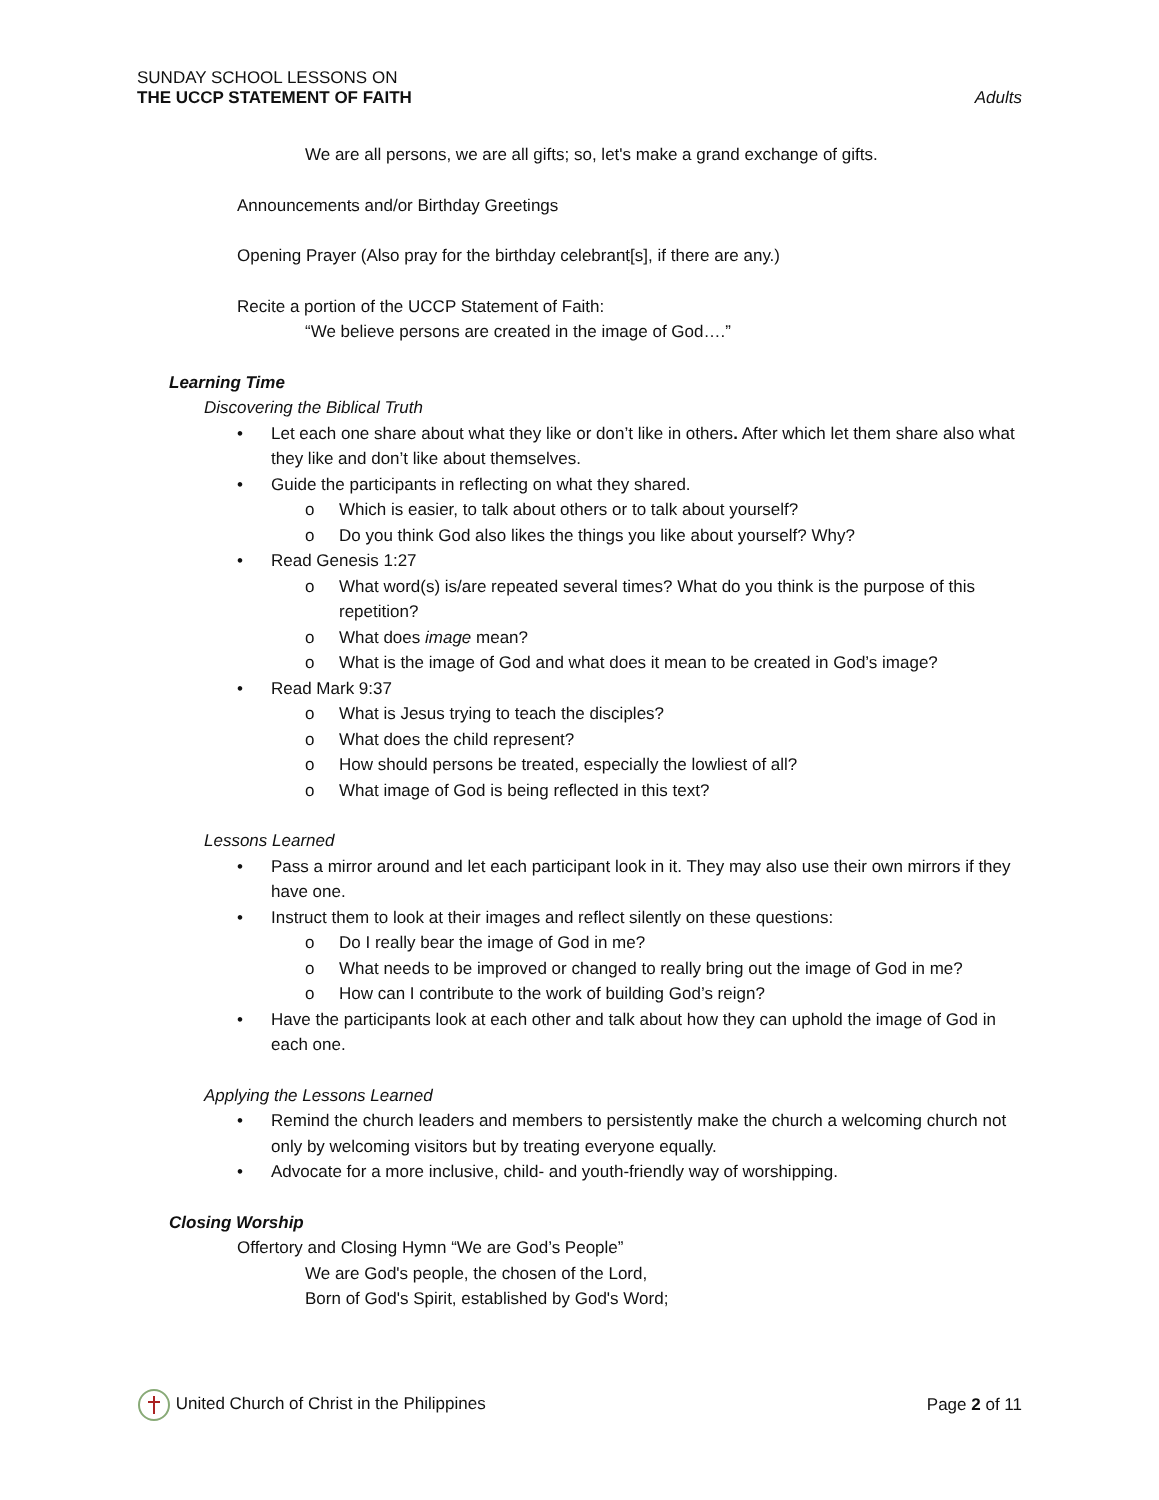SUNDAY SCHOOL LESSONS ON
THE UCCP STATEMENT OF FAITH Adults
We are all persons, we are all gifts; so, let's make a grand exchange of gifts.
Announcements and/or Birthday Greetings
Opening Prayer (Also pray for the birthday celebrant[s], if there are any.)
Recite a portion of the UCCP Statement of Faith:
“We believe persons are created in the image of God….”
Learning Time
Discovering the Biblical Truth
• Let each one share about what they like or don’t like in others. After which let them share also what they like and don’t like about themselves.
• Guide the participants in reflecting on what they shared.
o Which is easier, to talk about others or to talk about yourself?
o Do you think God also likes the things you like about yourself? Why?
• Read Genesis 1:27
o What word(s) is/are repeated several times? What do you think is the purpose of this repetition?
o What does image mean?
o What is the image of God and what does it mean to be created in God’s image?
• Read Mark 9:37
o What is Jesus trying to teach the disciples?
o What does the child represent?
o How should persons be treated, especially the lowliest of all?
o What image of God is being reflected in this text?
Lessons Learned
• Pass a mirror around and let each participant look in it. They may also use their own mirrors if they have one.
• Instruct them to look at their images and reflect silently on these questions:
o Do I really bear the image of God in me?
o What needs to be improved or changed to really bring out the image of God in me?
o How can I contribute to the work of building God’s reign?
• Have the participants look at each other and talk about how they can uphold the image of God in each one.
Applying the Lessons Learned
• Remind the church leaders and members to persistently make the church a welcoming church not only by welcoming visitors but by treating everyone equally.
• Advocate for a more inclusive, child- and youth-friendly way of worshipping.
Closing Worship
Offertory and Closing Hymn “We are God’s People”
We are God's people, the chosen of the Lord,
Born of God's Spirit, established by God's Word;
United Church of Christ in the Philippines Page 2 of 11